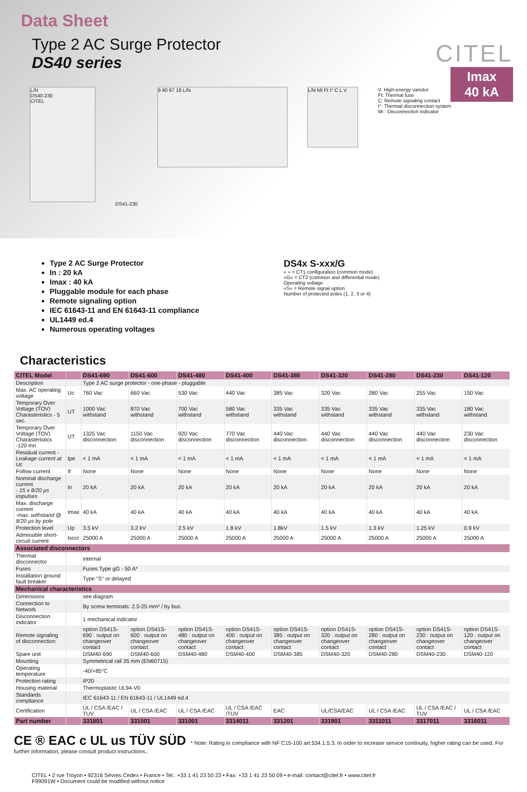Data Sheet
Type 2 AC Surge Protector
DS40 series
CITEL
Imax
40 kA
L/N
DS40-230
CITEL
DS41-230
9 90 67 18 L/N
L/N MI Ft t° C L V
V: High-energy varistor
Ft: Thermal fuse
C: Remote signaling contact
t°: Thermal disconnection system
Mi : Disconnection indicator
Type 2 AC Surge Protector
In : 20 kA
Imax : 40 kA
Pluggable module for each phase
Remote signaling option
IEC 61643-11 and EN 61643-11 compliance
UL1449 ed.4
Numerous operating voltages
DS4x S-xxx/G
« » = CT1 configuration (common mode)
«G» = CT2 (common and differential mode)
Operating voltage
«S» = Remote signal option
Number of protected poles (1, 2, 3 or 4)
Characteristics
| CITEL Model | | DS41-690 | DS41-600 | DS41-480 | DS41-400 | DS41-385 | DS41-320 | DS41-280 | DS41-230 | DS41-120 |
| --- | --- | --- | --- | --- | --- | --- | --- | --- | --- | --- |
| Description | | Type 2 AC surge protector - one-phase - pluggable | | | | | | | | |
| Max. AC operating voltage | Uc | 760 Vac | 660 Vac | 530 Vac | 440 Vac | 385 Vac | 320 Vac | 280 Vac | 255 Vac | 150 Vac |
| Temporary Over Voltage (TOV) Charasteristics - 5 sec. | UT | 1000 Vac withstand | 870 Vac withstand | 700 Vac withstand | 580 Vac withstand | 335 Vac withstand | 335 Vac withstand | 335 Vac withstand | 335 Vac withstand | 180 Vac withstand |
| Temporary Over Voltage (TOV) Charasteristics -120 mn | UT | 1325 Vac disconnection | 1150 Vac disconnection | 920 Vac disconnection | 770 Vac disconnection | 440 Vac disconnection | 440 Vac disconnection | 440 Vac disconnection | 440 Vac disconnection | 230 Vac disconnection |
| Residual current - Leakage current at Uc | Ipe | < 1 mA | < 1 mA | < 1 mA | < 1 mA | < 1 mA | < 1 mA | < 1 mA | < 1 mA | < 1 mA |
| Follow current | If | None | None | None | None | None | None | None | None | None |
| Nominal discharge current - 15 x 8/20 µs impulses | In | 20 kA | 20 kA | 20 kA | 20 kA | 20 kA | 20 kA | 20 kA | 20 kA | 20 kA |
| Max. discharge current -max. withstand @ 8/20 µs by pole | Imax | 40 kA | 40 kA | 40 kA | 40 kA | 40 kA | 40 kA | 40 kA | 40 kA | 40 kA |
| Protection level | Up | 3.5 kV | 3.2 kV | 2.5 kV | 1.8 kV | 1.8kV | 1.5 kV | 1.3 kV | 1.25 kV | 0.9 kV |
| Admissible short-circuit current | Isccr | 25000 A | 25000 A | 25000 A | 25000 A | 25000 A | 25000 A | 25000 A | 25000 A | 25000 A |
| Associated disconnectors | | | | | | | | | | |
| Thermal disconnector | | internal | | | | | | | | |
| Fuses | | Fuses Type gG - 50 A* | | | | | | | | |
| Installation ground fault breaker | | Type "S" or delayed | | | | | | | | |
| Mechanical characteristics | | | | | | | | | | |
| Dimensions | | see diagram | | | | | | | | |
| Connection to Network | | By screw terminals: 2.5-25 mm² / by bus | | | | | | | | |
| Disconnection indicator | | 1 mechanical indicator | | | | | | | | |
| Remote signaling of disconnection | | option DS41S-690 : output on changeover contact | option DS41S-600 : output on changeover contact | option DS41S-480 : output on changeover contact | option DS41S-400 : output on changeover contact | option DS41S-385 : output on changeover contact | option DS41S-320 : output on changeover contact | option DS41S-280 : output on changeover contact | option DS41S-230 : output on changeover contact | option DS41S-120 : output on changeover contact |
| Spare unit | | DSM40-690 | DSM40-600 | DSM40-480 | DSM40-400 | DSM40-385 | DSM40-320 | DSM40-280 | DSM40-230 | DSM40-120 |
| Mounting | | Symmetrical rail 35 mm (EN60715) | | | | | | | | |
| Operating temperature | | -40/+85°C | | | | | | | | |
| Protection rating | | IP20 | | | | | | | | |
| Housing material | | Thermoplastic UL94-V0 | | | | | | | | |
| Standards compliance | | IEC 61643-11 / EN 61643-11 / UL1449 ed.4 | | | | | | | | |
| Certification | | UL / CSA /EAC / TUV | UL / CSA /EAC | UL / CSA /EAC | UL / CSA /EAC /TUV | EAC | UL/CSA/EAC | UL / CSA /EAC | UL / CSA /EAC / TUV | UL / CSA /EAC |
| Part number | | 331801 | 331501 | 331001 | 3314011 | 331201 | 331901 | 3311011 | 3317011 | 3316011 |
CE ® EAC c UL us TÜV SÜD * Note: Rating in compliance with NF C15-100 art.534.1.5.3. In order to increase service continuity, higher rating can be used. For further information, please consult product instructions..
CITEL • 2 rue Troyon • 92316 Sèvres Cedex • France • Tel.: +33 1 41 23 50 23 • Fax: +33 1 41 23 50 09 • e-mail: contact@citel.fr • www.citel.fr
F99091W • Document could be modified without notice